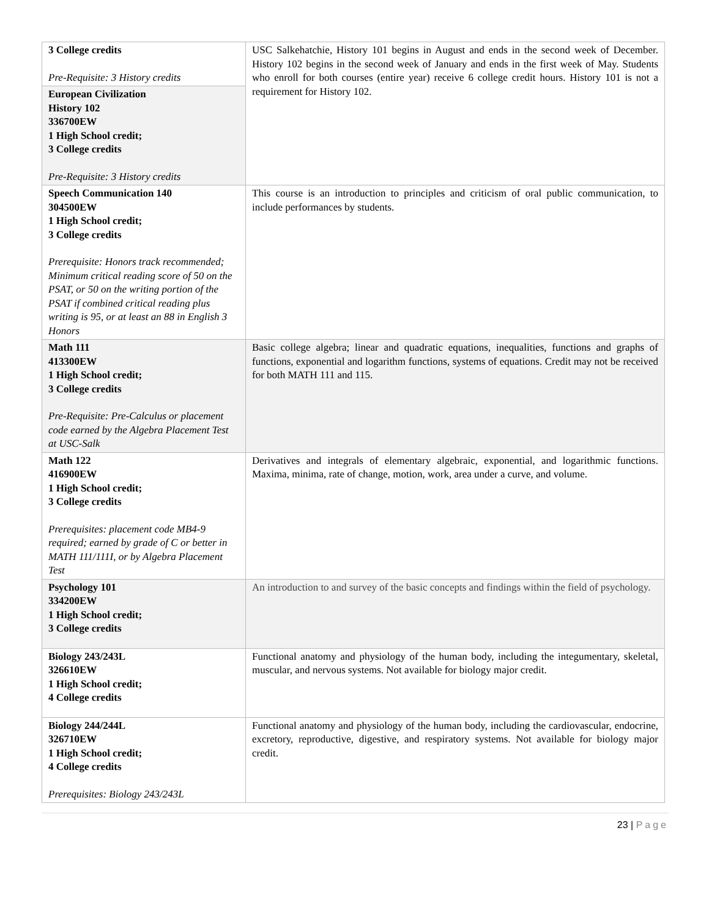| 3 College credits Pre-Requisite: 3 History credits | USC Salkehatchie, History 101 begins in August and ends in the second week of December. History 102 begins in the second week of January and ends in the first week of May. Students who enroll for both courses (entire year) receive 6 college credit hours. History 101 is not a requirement for History 102. |
| European Civilization History 102 336700EW 1 High School credit; 3 College credits Pre-Requisite: 3 History credits | |
| Speech Communication 140 304500EW 1 High School credit; 3 College credits Prerequisite: Honors track recommended; Minimum critical reading score of 50 on the PSAT, or 50 on the writing portion of the PSAT if combined critical reading plus writing is 95, or at least an 88 in English 3 Honors | This course is an introduction to principles and criticism of oral public communication, to include performances by students. |
| Math 111 413300EW 1 High School credit; 3 College credits Pre-Requisite: Pre-Calculus or placement code earned by the Algebra Placement Test at USC-Salk | Basic college algebra; linear and quadratic equations, inequalities, functions and graphs of functions, exponential and logarithm functions, systems of equations. Credit may not be received for both MATH 111 and 115. |
| Math 122 416900EW 1 High School credit; 3 College credits Prerequisites: placement code MB4-9 required; earned by grade of C or better in MATH 111/111I, or by Algebra Placement Test | Derivatives and integrals of elementary algebraic, exponential, and logarithmic functions. Maxima, minima, rate of change, motion, work, area under a curve, and volume. |
| Psychology 101 334200EW 1 High School credit; 3 College credits | An introduction to and survey of the basic concepts and findings within the field of psychology. |
| Biology 243/243L 326610EW 1 High School credit; 4 College credits | Functional anatomy and physiology of the human body, including the integumentary, skeletal, muscular, and nervous systems. Not available for biology major credit. |
| Biology 244/244L 326710EW 1 High School credit; 4 College credits Prerequisites: Biology 243/243L | Functional anatomy and physiology of the human body, including the cardiovascular, endocrine, excretory, reproductive, digestive, and respiratory systems. Not available for biology major credit. |
23 | Page